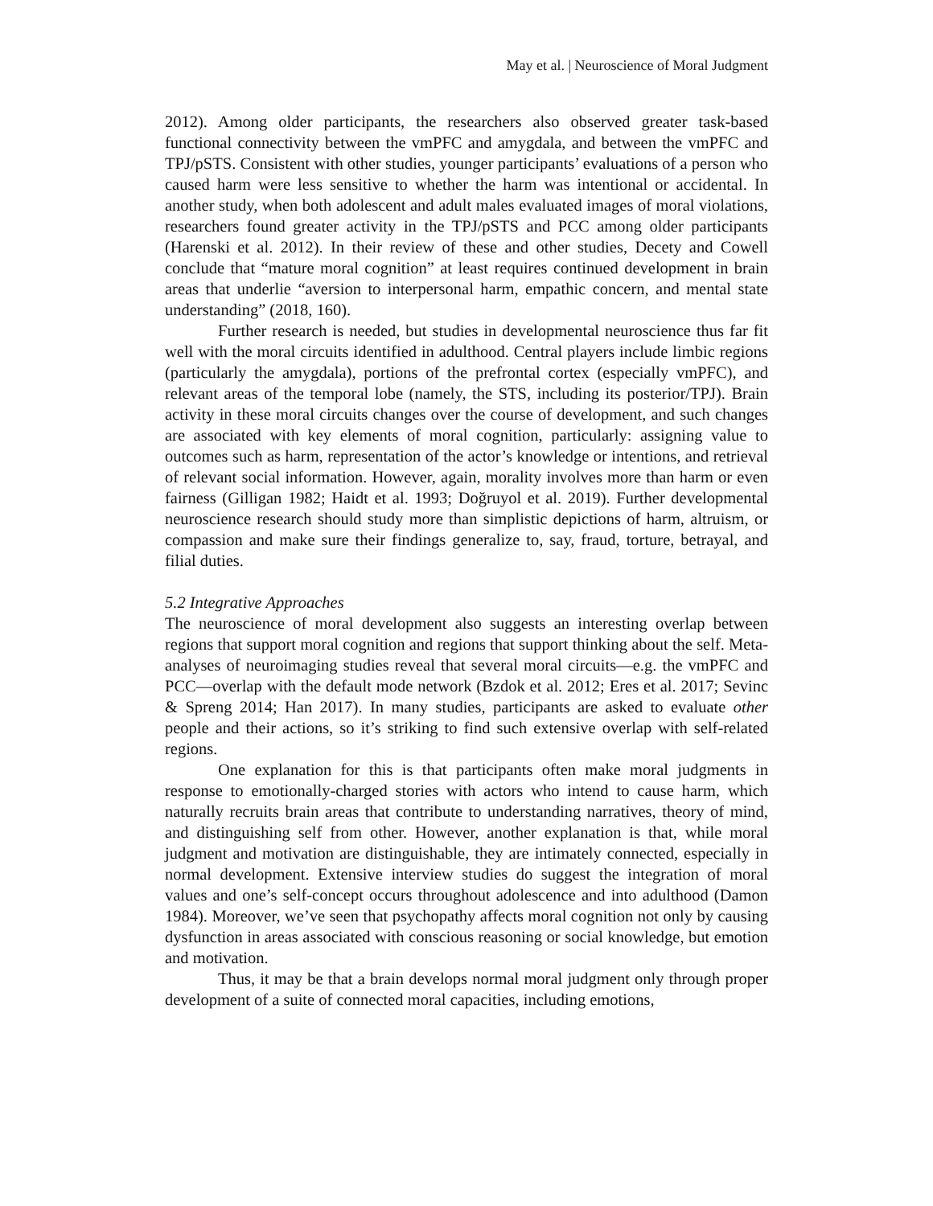May et al. | Neuroscience of Moral Judgment
2012). Among older participants, the researchers also observed greater task-based functional connectivity between the vmPFC and amygdala, and between the vmPFC and TPJ/pSTS. Consistent with other studies, younger participants’ evaluations of a person who caused harm were less sensitive to whether the harm was intentional or accidental. In another study, when both adolescent and adult males evaluated images of moral violations, researchers found greater activity in the TPJ/pSTS and PCC among older participants (Harenski et al. 2012). In their review of these and other studies, Decety and Cowell conclude that “mature moral cognition” at least requires continued development in brain areas that underlie “aversion to interpersonal harm, empathic concern, and mental state understanding” (2018, 160).
Further research is needed, but studies in developmental neuroscience thus far fit well with the moral circuits identified in adulthood. Central players include limbic regions (particularly the amygdala), portions of the prefrontal cortex (especially vmPFC), and relevant areas of the temporal lobe (namely, the STS, including its posterior/TPJ). Brain activity in these moral circuits changes over the course of development, and such changes are associated with key elements of moral cognition, particularly: assigning value to outcomes such as harm, representation of the actor’s knowledge or intentions, and retrieval of relevant social information. However, again, morality involves more than harm or even fairness (Gilligan 1982; Haidt et al. 1993; Doğruyol et al. 2019). Further developmental neuroscience research should study more than simplistic depictions of harm, altruism, or compassion and make sure their findings generalize to, say, fraud, torture, betrayal, and filial duties.
5.2 Integrative Approaches
The neuroscience of moral development also suggests an interesting overlap between regions that support moral cognition and regions that support thinking about the self. Meta-analyses of neuroimaging studies reveal that several moral circuits—e.g. the vmPFC and PCC—overlap with the default mode network (Bzdok et al. 2012; Eres et al. 2017; Sevinc & Spreng 2014; Han 2017). In many studies, participants are asked to evaluate other people and their actions, so it’s striking to find such extensive overlap with self-related regions.
One explanation for this is that participants often make moral judgments in response to emotionally-charged stories with actors who intend to cause harm, which naturally recruits brain areas that contribute to understanding narratives, theory of mind, and distinguishing self from other. However, another explanation is that, while moral judgment and motivation are distinguishable, they are intimately connected, especially in normal development. Extensive interview studies do suggest the integration of moral values and one’s self-concept occurs throughout adolescence and into adulthood (Damon 1984). Moreover, we’ve seen that psychopathy affects moral cognition not only by causing dysfunction in areas associated with conscious reasoning or social knowledge, but emotion and motivation.
Thus, it may be that a brain develops normal moral judgment only through proper development of a suite of connected moral capacities, including emotions,